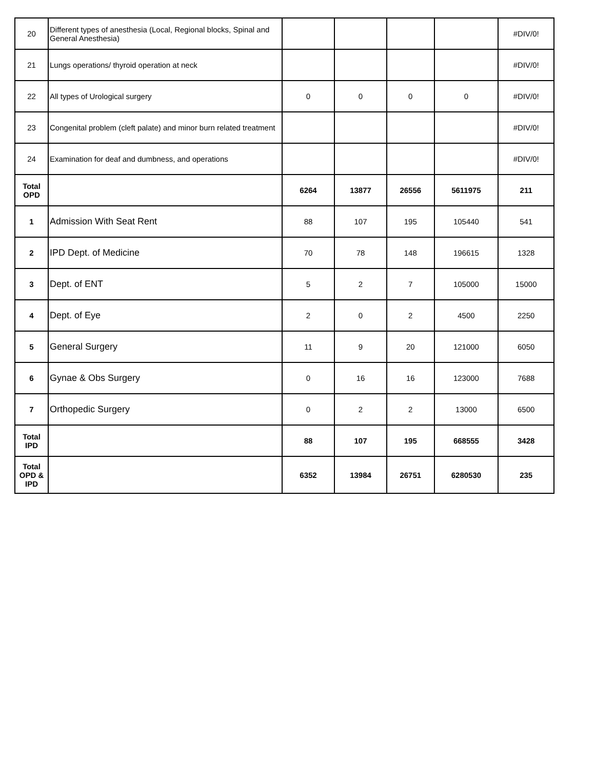| 20 | Different types of anesthesia (Local, Regional blocks, Spinal and General Anesthesia) | | | | | #DIV/0! |
| 21 | Lungs operations/ thyroid operation at neck | | | | | #DIV/0! |
| 22 | All types of Urological surgery | 0 | 0 | 0 | 0 | #DIV/0! |
| 23 | Congenital problem (cleft palate) and minor burn related treatment | | | | | #DIV/0! |
| 24 | Examination for deaf and dumbness, and operations | | | | | #DIV/0! |
| Total OPD | | 6264 | 13877 | 26556 | 5611975 | 211 |
| 1 | Admission With Seat Rent | 88 | 107 | 195 | 105440 | 541 |
| 2 | IPD Dept. of Medicine | 70 | 78 | 148 | 196615 | 1328 |
| 3 | Dept. of ENT | 5 | 2 | 7 | 105000 | 15000 |
| 4 | Dept. of Eye | 2 | 0 | 2 | 4500 | 2250 |
| 5 | General Surgery | 11 | 9 | 20 | 121000 | 6050 |
| 6 | Gynae & Obs Surgery | 0 | 16 | 16 | 123000 | 7688 |
| 7 | Orthopedic Surgery | 0 | 2 | 2 | 13000 | 6500 |
| Total IPD | | 88 | 107 | 195 | 668555 | 3428 |
| Total OPD & IPD | | 6352 | 13984 | 26751 | 6280530 | 235 |